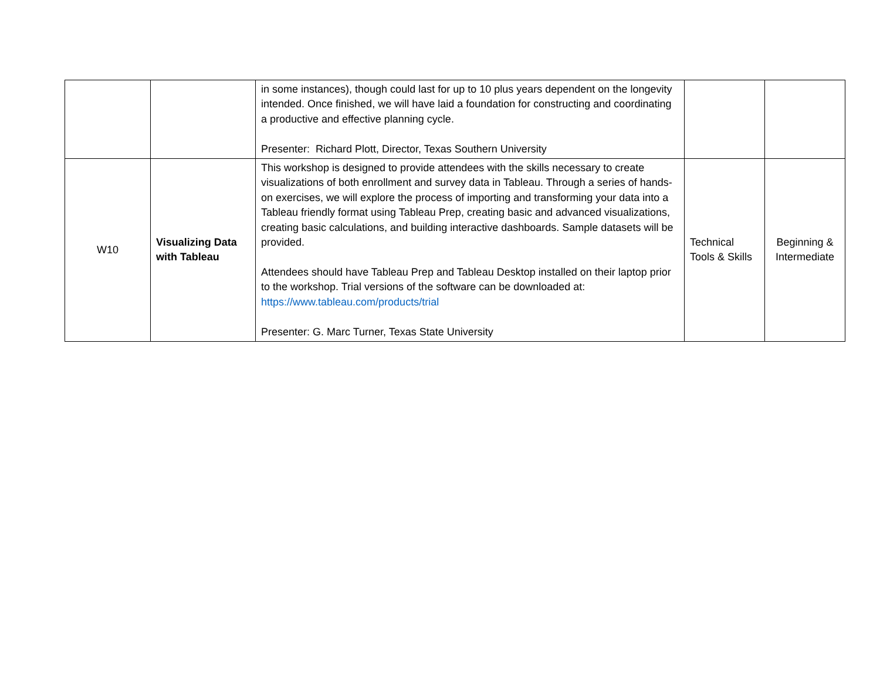| | | in some instances), though could last for up to 10 plus years dependent on the longevity intended. Once finished, we will have laid a foundation for constructing and coordinating a productive and effective planning cycle. Presenter: Richard Plott, Director, Texas Southern University | | |
| W10 | Visualizing Data with Tableau | This workshop is designed to provide attendees with the skills necessary to create visualizations of both enrollment and survey data in Tableau. Through a series of hands-on exercises, we will explore the process of importing and transforming your data into a Tableau friendly format using Tableau Prep, creating basic and advanced visualizations, creating basic calculations, and building interactive dashboards. Sample datasets will be provided. Attendees should have Tableau Prep and Tableau Desktop installed on their laptop prior to the workshop. Trial versions of the software can be downloaded at: https://www.tableau.com/products/trial Presenter: G. Marc Turner, Texas State University | Technical Tools & Skills | Beginning & Intermediate |